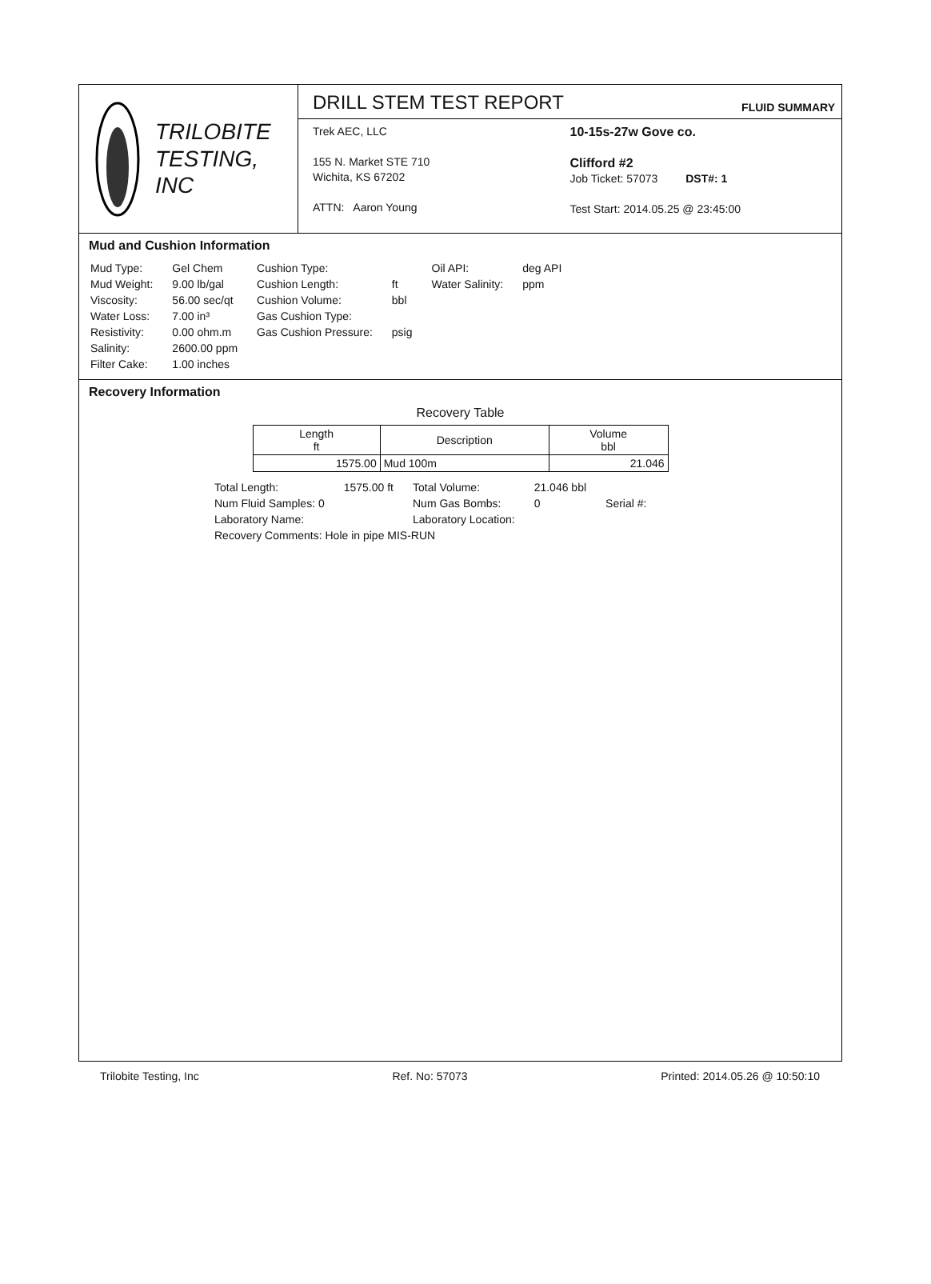TRILOBITE
TESTING, INC
DRILL STEM TEST REPORT
FLUID SUMMARY
Trek AEC, LLC
155 N. Market STE 710
Wichita, KS 67202
ATTN: Aaron Young
10-15s-27w Gove co.
Clifford #2
Job Ticket: 57073 DST#: 1
Test Start: 2014.05.25 @ 23:45:00
Mud and Cushion Information
| Mud Type: | Gel Chem | Cushion Type: | | Oil API: | deg API |
| Mud Weight: | 9.00 lb/gal | Cushion Length: | ft | Water Salinity: | ppm |
| Viscosity: | 56.00 sec/qt | Cushion Volume: | bbl | | |
| Water Loss: | 7.00 in³ | Gas Cushion Type: | | | |
| Resistivity: | 0.00 ohm.m | Gas Cushion Pressure: | psig | | |
| Salinity: | 2600.00 ppm | | | | |
| Filter Cake: | 1.00 inches | | | | |
Recovery Information
Recovery Table
| Length ft | Description | Volume bbl |
| --- | --- | --- |
| 1575.00 | Mud 100m | 21.046 |
| Total Length: | 1575.00 ft | Total Volume: | 21.046 bbl | |
| Num Fluid Samples: 0 | | Num Gas Bombs: | 0 | Serial #: |
| Laboratory Name: | | Laboratory Location: | | |
| Recovery Comments: Hole in pipe MIS-RUN | | | | |
Trilobite Testing, Inc Ref. No: 57073 Printed: 2014.05.26 @ 10:50:10